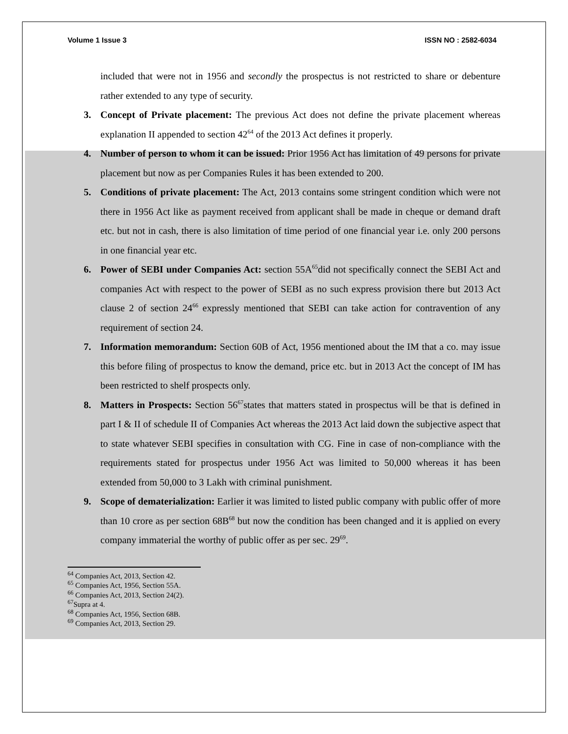Volume 1 Issue 3 ISSN NO : 2582-6034
included that were not in 1956 and secondly the prospectus is not restricted to share or debenture rather extended to any type of security.
3. Concept of Private placement: The previous Act does not define the private placement whereas explanation II appended to section 42<sup>64</sup> of the 2013 Act defines it properly.
4. Number of person to whom it can be issued: Prior 1956 Act has limitation of 49 persons for private placement but now as per Companies Rules it has been extended to 200.
5. Conditions of private placement: The Act, 2013 contains some stringent condition which were not there in 1956 Act like as payment received from applicant shall be made in cheque or demand draft etc. but not in cash, there is also limitation of time period of one financial year i.e. only 200 persons in one financial year etc.
6. Power of SEBI under Companies Act: section 55A<sup>65</sup>did not specifically connect the SEBI Act and companies Act with respect to the power of SEBI as no such express provision there but 2013 Act clause 2 of section 24<sup>66</sup> expressly mentioned that SEBI can take action for contravention of any requirement of section 24.
7. Information memorandum: Section 60B of Act, 1956 mentioned about the IM that a co. may issue this before filing of prospectus to know the demand, price etc. but in 2013 Act the concept of IM has been restricted to shelf prospects only.
8. Matters in Prospects: Section 56<sup>67</sup>states that matters stated in prospectus will be that is defined in part I & II of schedule II of Companies Act whereas the 2013 Act laid down the subjective aspect that to state whatever SEBI specifies in consultation with CG. Fine in case of non-compliance with the requirements stated for prospectus under 1956 Act was limited to 50,000 whereas it has been extended from 50,000 to 3 Lakh with criminal punishment.
9. Scope of dematerialization: Earlier it was limited to listed public company with public offer of more than 10 crore as per section 68B<sup>68</sup> but now the condition has been changed and it is applied on every company immaterial the worthy of public offer as per sec. 29<sup>69</sup>.
<sup>64</sup> Companies Act, 2013, Section 42.
<sup>65</sup> Companies Act, 1956, Section 55A.
<sup>66</sup> Companies Act, 2013, Section 24(2).
<sup>67</sup> Supra at 4.
<sup>68</sup> Companies Act, 1956, Section 68B.
<sup>69</sup> Companies Act, 2013, Section 29.